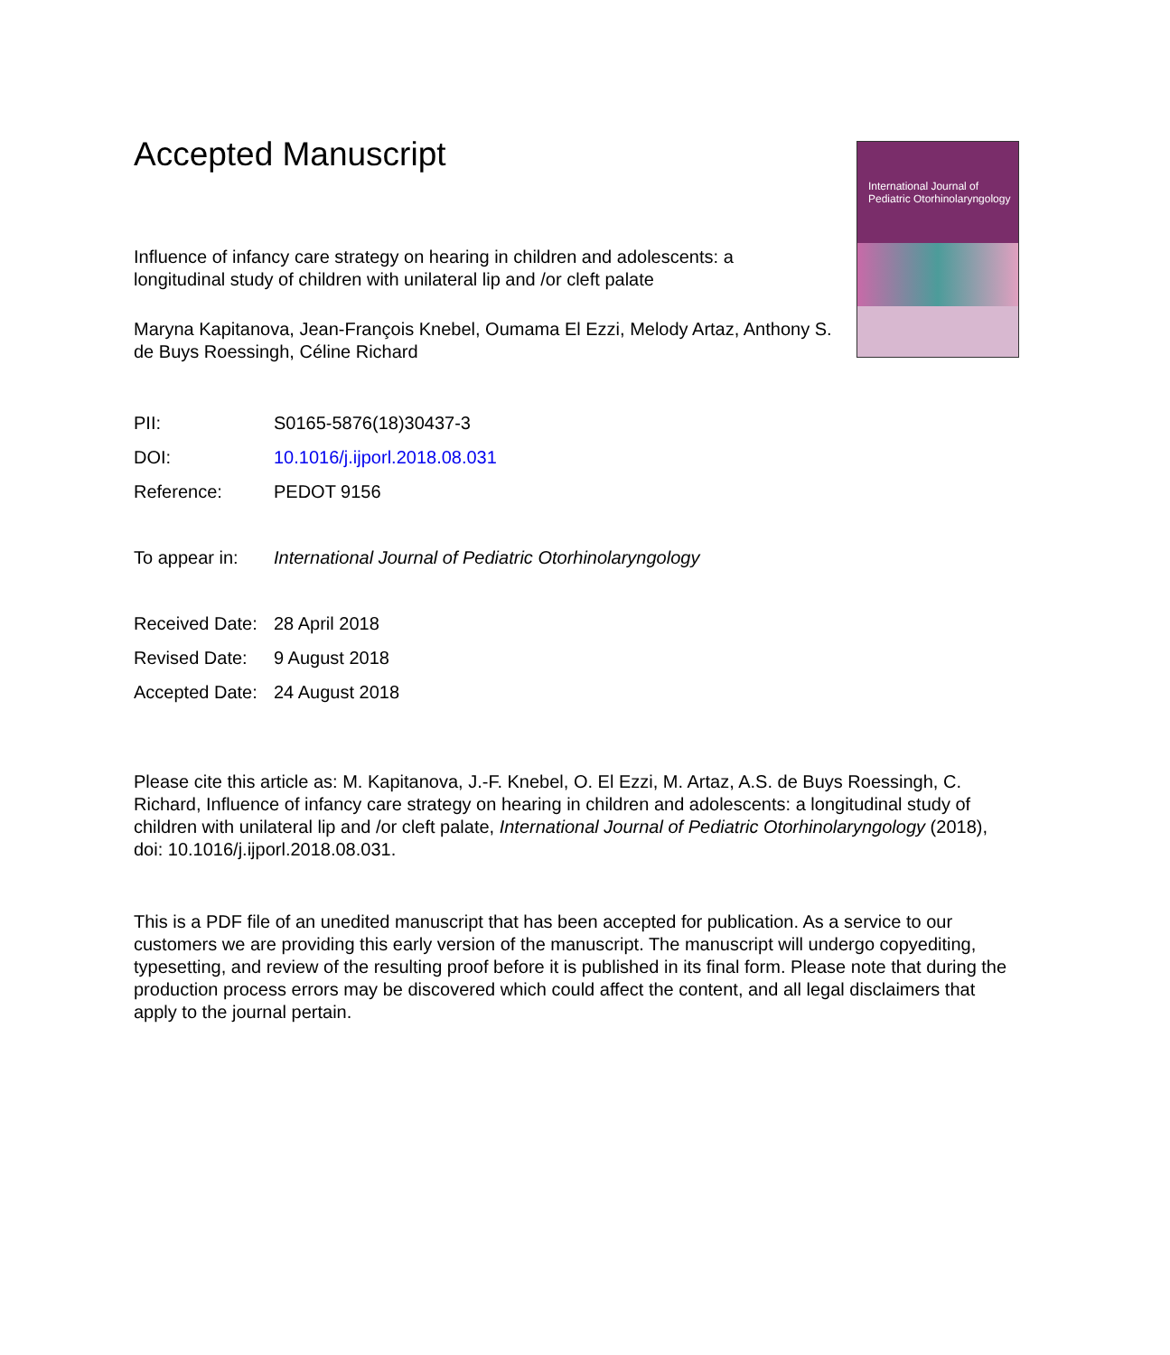International Journal of
Pediatric Otorhinolaryngology
Accepted Manuscript
Influence of infancy care strategy on hearing in children and adolescents: a longitudinal study of children with unilateral lip and /or cleft palate
Maryna Kapitanova, Jean-François Knebel, Oumama El Ezzi, Melody Artaz, Anthony S. de Buys Roessingh, Céline Richard
| PII: | S0165-5876(18)30437-3 |
| DOI: | 10.1016/j.ijporl.2018.08.031 |
| Reference: | PEDOT 9156 |
| To appear in: | International Journal of Pediatric Otorhinolaryngology |
| Received Date: | 28 April 2018 |
| Revised Date: | 9 August 2018 |
| Accepted Date: | 24 August 2018 |
Please cite this article as: M. Kapitanova, J.-F. Knebel, O. El Ezzi, M. Artaz, A.S. de Buys Roessingh, C. Richard, Influence of infancy care strategy on hearing in children and adolescents: a longitudinal study of children with unilateral lip and /or cleft palate, International Journal of Pediatric Otorhinolaryngology (2018), doi: 10.1016/j.ijporl.2018.08.031.
This is a PDF file of an unedited manuscript that has been accepted for publication. As a service to our customers we are providing this early version of the manuscript. The manuscript will undergo copyediting, typesetting, and review of the resulting proof before it is published in its final form. Please note that during the production process errors may be discovered which could affect the content, and all legal disclaimers that apply to the journal pertain.